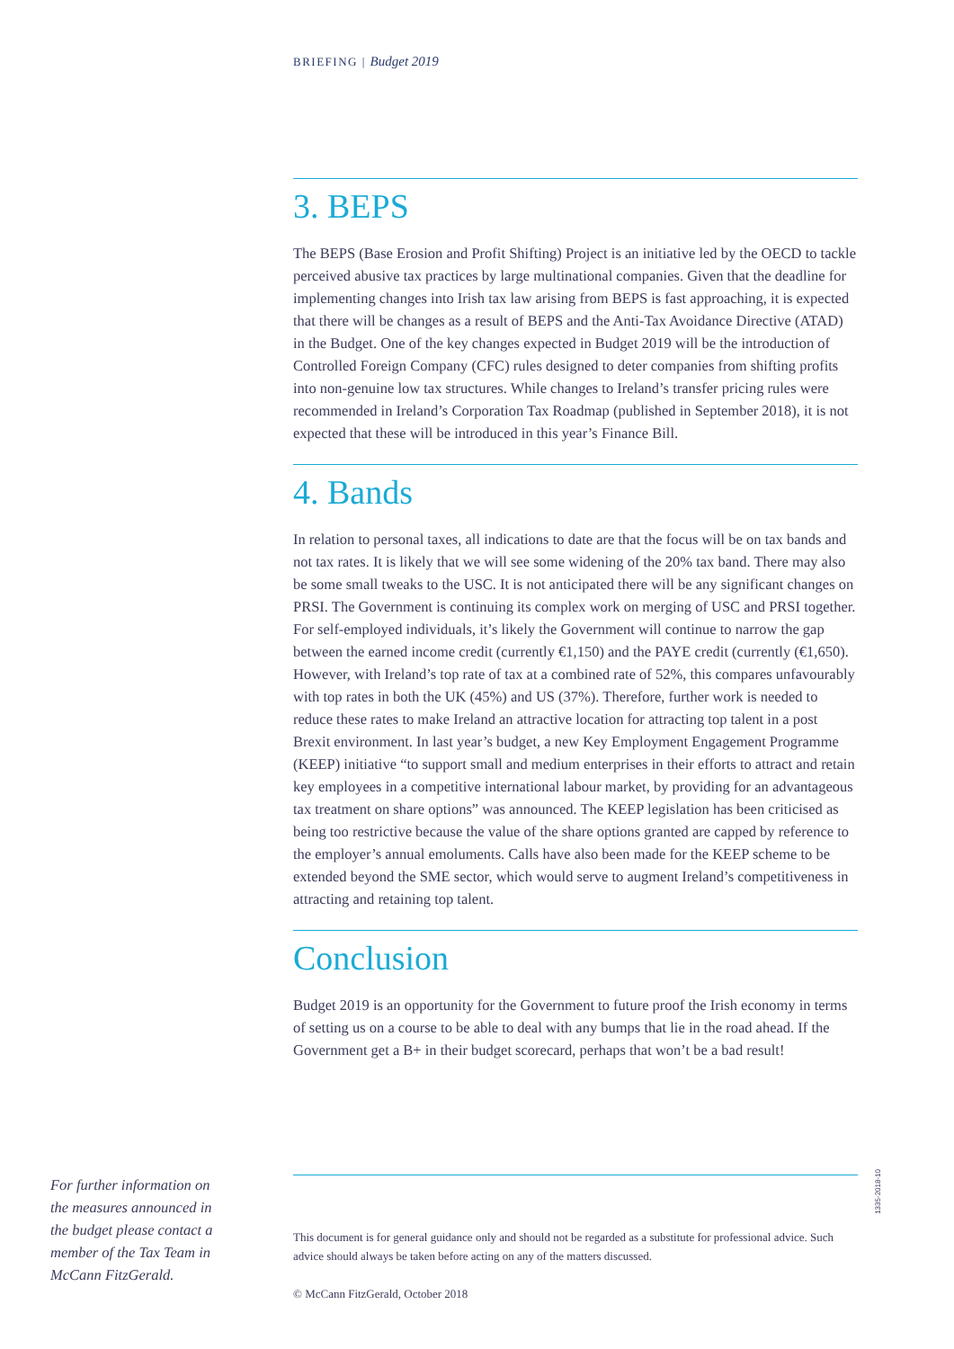BRIEFING | Budget 2019
3. BEPS
The BEPS (Base Erosion and Profit Shifting) Project is an initiative led by the OECD to tackle perceived abusive tax practices by large multinational companies. Given that the deadline for implementing changes into Irish tax law arising from BEPS is fast approaching, it is expected that there will be changes as a result of BEPS and the Anti-Tax Avoidance Directive (ATAD) in the Budget. One of the key changes expected in Budget 2019 will be the introduction of Controlled Foreign Company (CFC) rules designed to deter companies from shifting profits into non-genuine low tax structures. While changes to Ireland’s transfer pricing rules were recommended in Ireland’s Corporation Tax Roadmap (published in September 2018), it is not expected that these will be introduced in this year’s Finance Bill.
4. Bands
In relation to personal taxes, all indications to date are that the focus will be on tax bands and not tax rates. It is likely that we will see some widening of the 20% tax band. There may also be some small tweaks to the USC. It is not anticipated there will be any significant changes on PRSI. The Government is continuing its complex work on merging of USC and PRSI together. For self-employed individuals, it’s likely the Government will continue to narrow the gap between the earned income credit (currently €1,150) and the PAYE credit (currently (€1,650). However, with Ireland’s top rate of tax at a combined rate of 52%, this compares unfavourably with top rates in both the UK (45%) and US (37%). Therefore, further work is needed to reduce these rates to make Ireland an attractive location for attracting top talent in a post Brexit environment. In last year’s budget, a new Key Employment Engagement Programme (KEEP) initiative “to support small and medium enterprises in their efforts to attract and retain key employees in a competitive international labour market, by providing for an advantageous tax treatment on share options” was announced. The KEEP legislation has been criticised as being too restrictive because the value of the share options granted are capped by reference to the employer’s annual emoluments. Calls have also been made for the KEEP scheme to be extended beyond the SME sector, which would serve to augment Ireland’s competitiveness in attracting and retaining top talent.
Conclusion
Budget 2019 is an opportunity for the Government to future proof the Irish economy in terms of setting us on a course to be able to deal with any bumps that lie in the road ahead. If the Government get a B+ in their budget scorecard, perhaps that won’t be a bad result!
For further information on the measures announced in the budget please contact a member of the Tax Team in McCann FitzGerald.
This document is for general guidance only and should not be regarded as a substitute for professional advice. Such advice should always be taken before acting on any of the matters discussed.
© McCann FitzGerald, October 2018
1335-2018-10